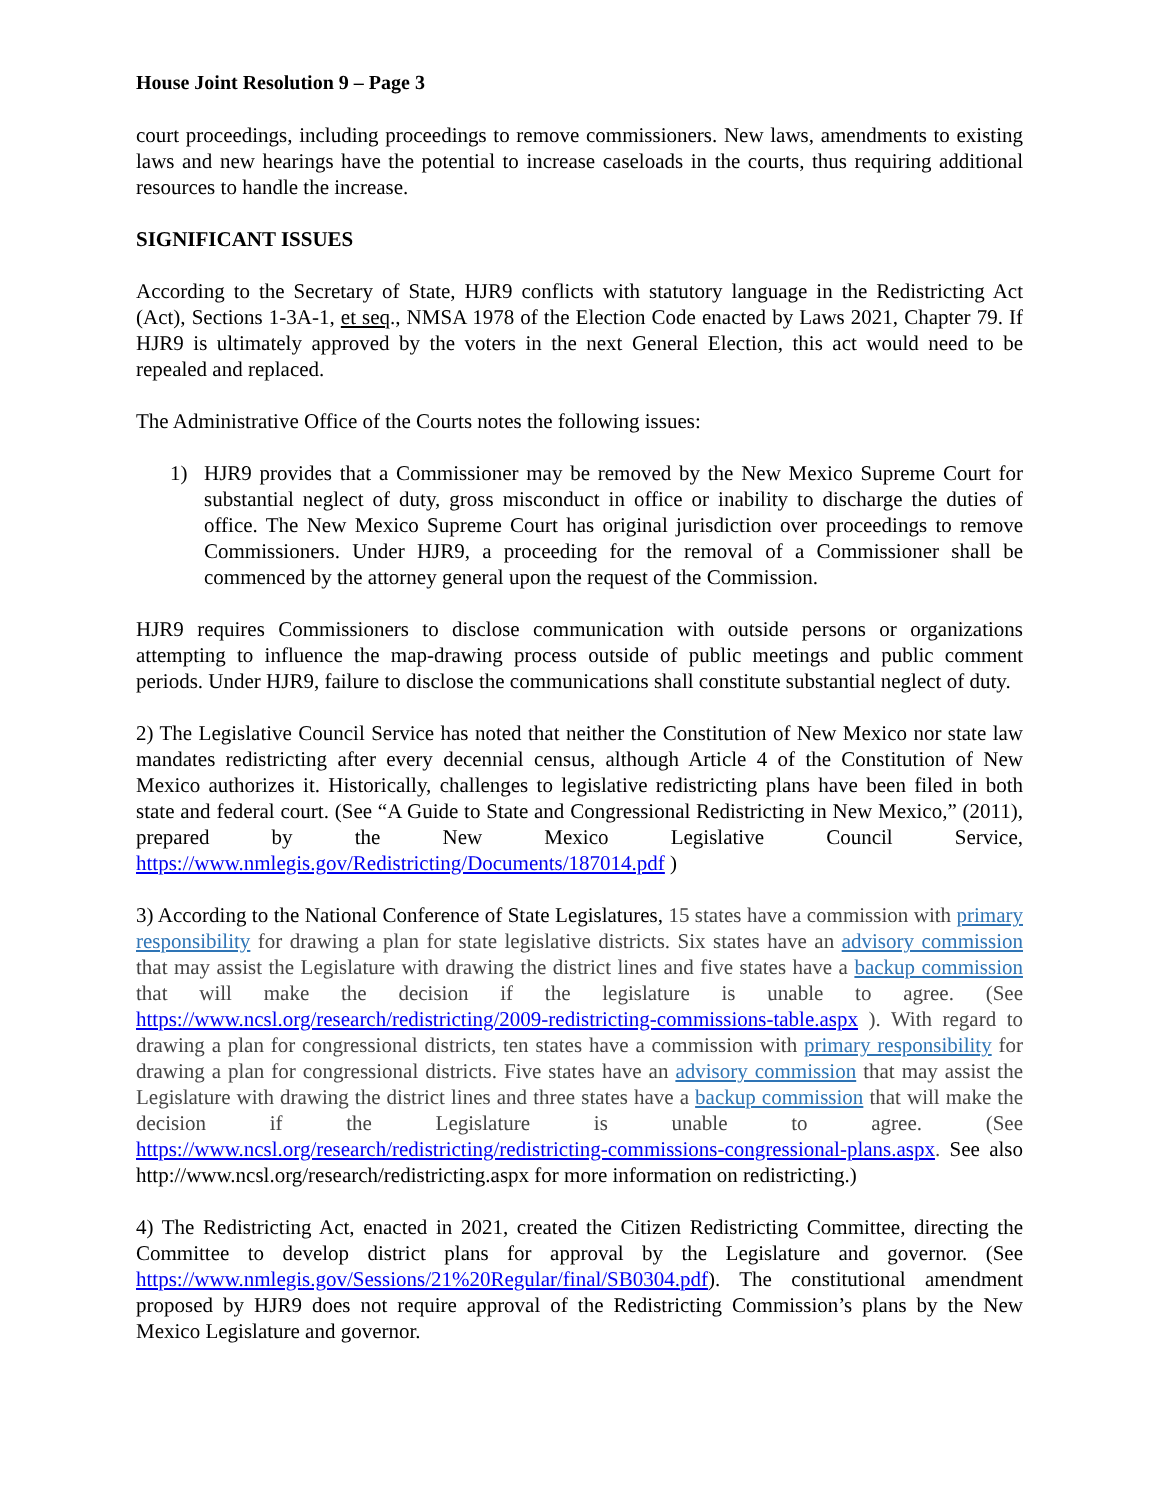House Joint Resolution 9 – Page 3
court proceedings, including proceedings to remove commissioners. New laws, amendments to existing laws and new hearings have the potential to increase caseloads in the courts, thus requiring additional resources to handle the increase.
SIGNIFICANT ISSUES
According to the Secretary of State, HJR9 conflicts with statutory language in the Redistricting Act (Act), Sections 1-3A-1, et seq., NMSA 1978 of the Election Code enacted by Laws 2021, Chapter 79. If HJR9 is ultimately approved by the voters in the next General Election, this act would need to be repealed and replaced.
The Administrative Office of the Courts notes the following issues:
1) HJR9 provides that a Commissioner may be removed by the New Mexico Supreme Court for substantial neglect of duty, gross misconduct in office or inability to discharge the duties of office. The New Mexico Supreme Court has original jurisdiction over proceedings to remove Commissioners. Under HJR9, a proceeding for the removal of a Commissioner shall be commenced by the attorney general upon the request of the Commission.
HJR9 requires Commissioners to disclose communication with outside persons or organizations attempting to influence the map-drawing process outside of public meetings and public comment periods. Under HJR9, failure to disclose the communications shall constitute substantial neglect of duty.
2) The Legislative Council Service has noted that neither the Constitution of New Mexico nor state law mandates redistricting after every decennial census, although Article 4 of the Constitution of New Mexico authorizes it. Historically, challenges to legislative redistricting plans have been filed in both state and federal court. (See “A Guide to State and Congressional Redistricting in New Mexico,” (2011), prepared by the New Mexico Legislative Council Service, https://www.nmlegis.gov/Redistricting/Documents/187014.pdf )
3) According to the National Conference of State Legislatures, 15 states have a commission with primary responsibility for drawing a plan for state legislative districts. Six states have an advisory commission that may assist the Legislature with drawing the district lines and five states have a backup commission that will make the decision if the legislature is unable to agree. (See https://www.ncsl.org/research/redistricting/2009-redistricting-commissions-table.aspx ). With regard to drawing a plan for congressional districts, ten states have a commission with primary responsibility for drawing a plan for congressional districts. Five states have an advisory commission that may assist the Legislature with drawing the district lines and three states have a backup commission that will make the decision if the Legislature is unable to agree. (See https://www.ncsl.org/research/redistricting/redistricting-commissions-congressional-plans.aspx. See also http://www.ncsl.org/research/redistricting.aspx for more information on redistricting.)
4) The Redistricting Act, enacted in 2021, created the Citizen Redistricting Committee, directing the Committee to develop district plans for approval by the Legislature and governor. (See https://www.nmlegis.gov/Sessions/21%20Regular/final/SB0304.pdf). The constitutional amendment proposed by HJR9 does not require approval of the Redistricting Commission’s plans by the New Mexico Legislature and governor.